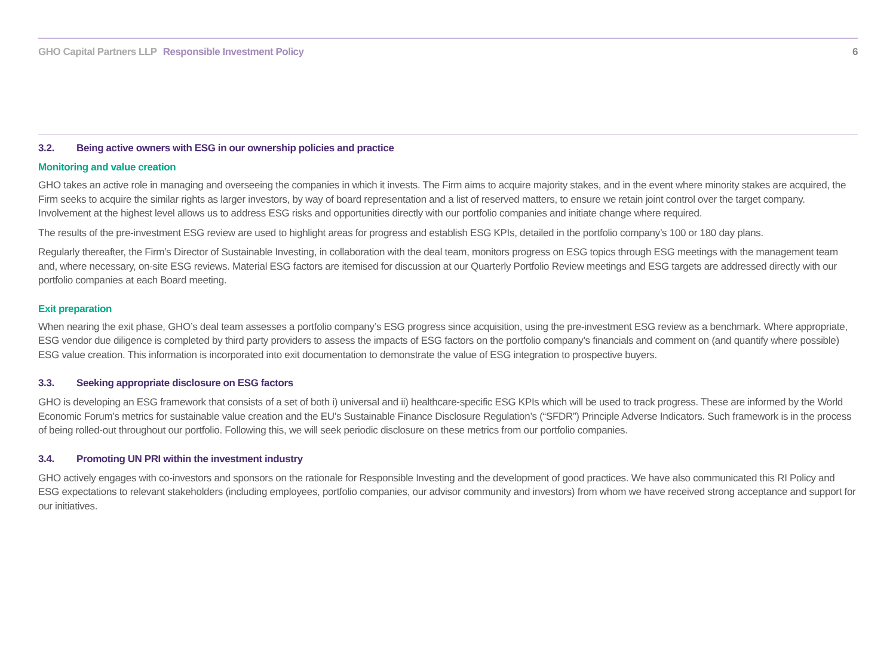GHO Capital Partners LLP Responsible Investment Policy
6
3.2. Being active owners with ESG in our ownership policies and practice
Monitoring and value creation
GHO takes an active role in managing and overseeing the companies in which it invests. The Firm aims to acquire majority stakes, and in the event where minority stakes are acquired, the Firm seeks to acquire the similar rights as larger investors, by way of board representation and a list of reserved matters, to ensure we retain joint control over the target company. Involvement at the highest level allows us to address ESG risks and opportunities directly with our portfolio companies and initiate change where required.
The results of the pre-investment ESG review are used to highlight areas for progress and establish ESG KPIs, detailed in the portfolio company’s 100 or 180 day plans.
Regularly thereafter, the Firm’s Director of Sustainable Investing, in collaboration with the deal team, monitors progress on ESG topics through ESG meetings with the management team and, where necessary, on-site ESG reviews. Material ESG factors are itemised for discussion at our Quarterly Portfolio Review meetings and ESG targets are addressed directly with our portfolio companies at each Board meeting.
Exit preparation
When nearing the exit phase, GHO’s deal team assesses a portfolio company’s ESG progress since acquisition, using the pre-investment ESG review as a benchmark. Where appropriate, ESG vendor due diligence is completed by third party providers to assess the impacts of ESG factors on the portfolio company’s financials and comment on (and quantify where possible) ESG value creation. This information is incorporated into exit documentation to demonstrate the value of ESG integration to prospective buyers.
3.3. Seeking appropriate disclosure on ESG factors
GHO is developing an ESG framework that consists of a set of both i) universal and ii) healthcare-specific ESG KPIs which will be used to track progress. These are informed by the World Economic Forum’s metrics for sustainable value creation and the EU’s Sustainable Finance Disclosure Regulation’s (“SFDR”) Principle Adverse Indicators. Such framework is in the process of being rolled-out throughout our portfolio. Following this, we will seek periodic disclosure on these metrics from our portfolio companies.
3.4. Promoting UN PRI within the investment industry
GHO actively engages with co-investors and sponsors on the rationale for Responsible Investing and the development of good practices. We have also communicated this RI Policy and ESG expectations to relevant stakeholders (including employees, portfolio companies, our advisor community and investors) from whom we have received strong acceptance and support for our initiatives.